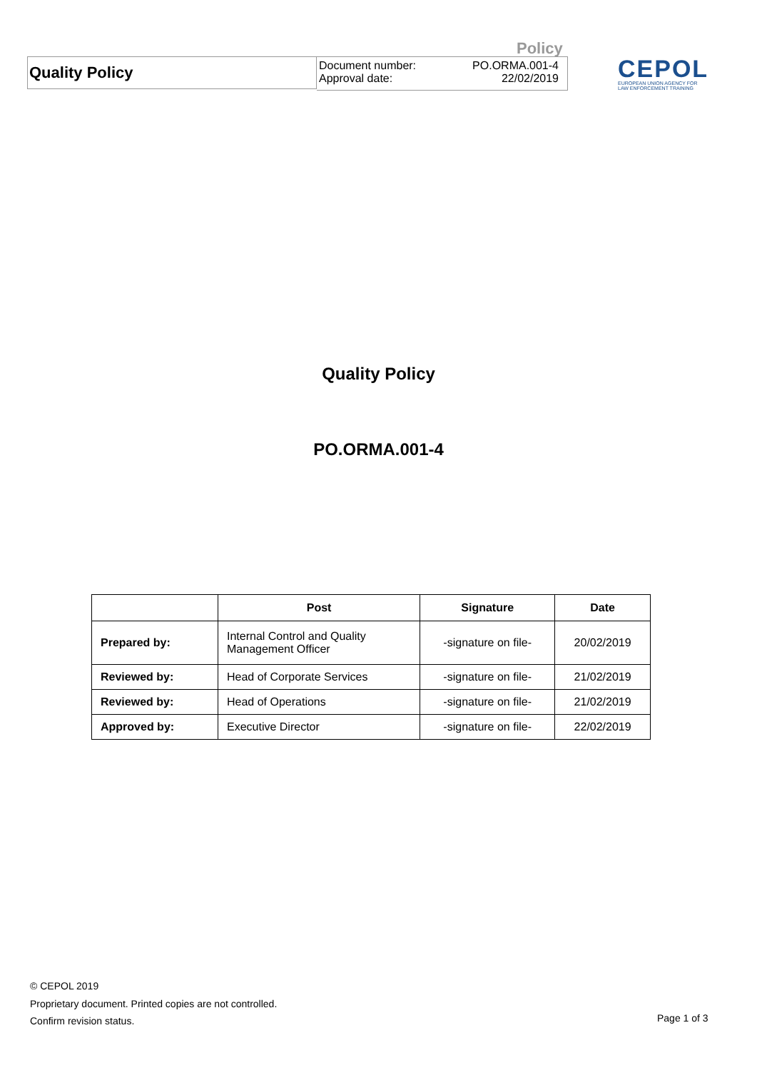Policy
Quality Policy
Document number:
Approval date:
PO.ORMA.001-4
22/02/2019
CEPOL
EUROPEAN UNION AGENCY FOR
LAW ENFORCEMENT TRAINING
Quality Policy
PO.ORMA.001-4
| | Post | Signature | Date |
| --- | --- | --- | --- |
| Prepared by: | Internal Control and Quality Management Officer | -signature on file- | 20/02/2019 |
| Reviewed by: | Head of Corporate Services | -signature on file- | 21/02/2019 |
| Reviewed by: | Head of Operations | -signature on file- | 21/02/2019 |
| Approved by: | Executive Director | -signature on file- | 22/02/2019 |
© CEPOL 2019
Proprietary document. Printed copies are not controlled.
Confirm revision status.
Page 1 of 3